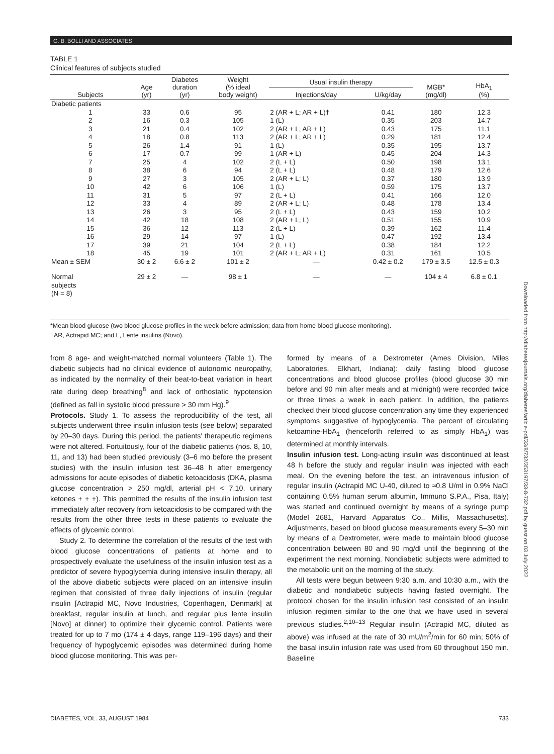G. B. BOLLI AND ASSOCIATES
TABLE 1
Clinical features of subjects studied
| Subjects | Age (yr) | Diabetes duration (yr) | Weight (% ideal body weight) | Usual insulin therapy | | MGB* (mg/dl) | HbA<sub>1</sub> (%) |
| --- | --- | --- | --- | --- | --- | --- | --- |
| | | | | Injections/day | U/kg/day | | |
| Diabetic patients | | | | | | | |
| 1 | 33 | 0.6 | 95 | 2 (AR + L; AR + L)† | 0.41 | 180 | 12.3 |
| 2 | 16 | 0.3 | 105 | 1 (L) | 0.35 | 203 | 14.7 |
| 3 | 21 | 0.4 | 102 | 2 (AR + L; AR + L) | 0.43 | 175 | 11.1 |
| 4 | 18 | 0.8 | 113 | 2 (AR + L; AR + L) | 0.29 | 181 | 12.4 |
| 5 | 26 | 1.4 | 91 | 1 (L) | 0.35 | 195 | 13.7 |
| 6 | 17 | 0.7 | 99 | 1 (AR + L) | 0.45 | 204 | 14.3 |
| 7 | 25 | 4 | 102 | 2 (L + L) | 0.50 | 198 | 13.1 |
| 8 | 38 | 6 | 94 | 2 (L + L) | 0.48 | 179 | 12.6 |
| 9 | 27 | 3 | 105 | 2 (AR + L; L) | 0.37 | 180 | 13.9 |
| 10 | 42 | 6 | 106 | 1 (L) | 0.59 | 175 | 13.7 |
| 11 | 31 | 5 | 97 | 2 (L + L) | 0.41 | 166 | 12.0 |
| 12 | 33 | 4 | 89 | 2 (AR + L; L) | 0.48 | 178 | 13.4 |
| 13 | 26 | 3 | 95 | 2 (L + L) | 0.43 | 159 | 10.2 |
| 14 | 42 | 18 | 108 | 2 (AR + L; L) | 0.51 | 155 | 10.9 |
| 15 | 36 | 12 | 113 | 2 (L + L) | 0.39 | 162 | 11.4 |
| 16 | 29 | 14 | 97 | 1 (L) | 0.47 | 192 | 13.4 |
| 17 | 39 | 21 | 104 | 2 (L + L) | 0.38 | 184 | 12.2 |
| 18 | 45 | 19 | 101 | 2 (AR + L; AR + L) | 0.31 | 161 | 10.5 |
| Mean ± SEM | 30 ± 2 | 6.6 ± 2 | 101 ± 2 | — | 0.42 ± 0.2 | 179 ± 3.5 | 12.5 ± 0.3 |
| Normal subjects (N = 8) | 29 ± 2 | — | 98 ± 1 | — | — | 104 ± 4 | 6.8 ± 0.1 |
*Mean blood glucose (two blood glucose profiles in the week before admission; data from home blood glucose monitoring).
†AR, Actrapid MC; and L, Lente insulins (Novo).
from 8 age- and weight-matched normal volunteers (Table 1). The diabetic subjects had no clinical evidence of autonomic neuropathy, as indicated by the normality of their beat-to-beat variation in heart rate during deep breathing<sup>8</sup> and lack of orthostatic hypotension (defined as fall in systolic blood pressure > 30 mm Hg).<sup>9</sup>
Protocols. Study 1. To assess the reproducibility of the test, all subjects underwent three insulin infusion tests (see below) separated by 20–30 days. During this period, the patients' therapeutic regimens were not altered. Fortuitously, four of the diabetic patients (nos. 8, 10, 11, and 13) had been studied previously (3–6 mo before the present studies) with the insulin infusion test 36–48 h after emergency admissions for acute episodes of diabetic ketoacidosis (DKA, plasma glucose concentration > 250 mg/dl, arterial pH < 7.10, urinary ketones + + +). This permitted the results of the insulin infusion test immediately after recovery from ketoacidosis to be compared with the results from the other three tests in these patients to evaluate the effects of glycemic control.
Study 2. To determine the correlation of the results of the test with blood glucose concentrations of patients at home and to prospectively evaluate the usefulness of the insulin infusion test as a predictor of severe hypoglycemia during intensive insulin therapy, all of the above diabetic subjects were placed on an intensive insulin regimen that consisted of three daily injections of insulin (regular insulin [Actrapid MC, Novo Industries, Copenhagen, Denmark] at breakfast, regular insulin at lunch, and regular plus lente insulin [Novo] at dinner) to optimize their glycemic control. Patients were treated for up to 7 mo (174 ± 4 days, range 119–196 days) and their frequency of hypoglycemic episodes was determined during home blood glucose monitoring. This was per-
formed by means of a Dextrometer (Ames Division, Miles Laboratories, Elkhart, Indiana): daily fasting blood glucose concentrations and blood glucose profiles (blood glucose 30 min before and 90 min after meals and at midnight) were recorded twice or three times a week in each patient. In addition, the patients checked their blood glucose concentration any time they experienced symptoms suggestive of hypoglycemia. The percent of circulating ketoamine-HbA<sub>1</sub> (henceforth referred to as simply HbA<sub>1</sub>) was determined at monthly intervals.
Insulin infusion test. Long-acting insulin was discontinued at least 48 h before the study and regular insulin was injected with each meal. On the evening before the test, an intravenous infusion of regular insulin (Actrapid MC U-40, diluted to ≈0.8 U/ml in 0.9% NaCl containing 0.5% human serum albumin, Immuno S.P.A., Pisa, Italy) was started and continued overnight by means of a syringe pump (Model 2681, Harvard Apparatus Co., Millis, Massachusetts). Adjustments, based on blood glucose measurements every 5–30 min by means of a Dextrometer, were made to maintain blood glucose concentration between 80 and 90 mg/dl until the beginning of the experiment the next morning. Nondiabetic subjects were admitted to the metabolic unit on the morning of the study.
All tests were begun between 9:30 a.m. and 10:30 a.m., with the diabetic and nondiabetic subjects having fasted overnight. The protocol chosen for the insulin infusion test consisted of an insulin infusion regimen similar to the one that we have used in several previous studies.<sup>2,10–13</sup> Regular insulin (Actrapid MC, diluted as above) was infused at the rate of 30 mU/m<sup>2</sup>/min for 60 min; 50% of the basal insulin infusion rate was used from 60 throughout 150 min. Baseline
DIABETES, VOL. 33, AUGUST 1984 733
Downloaded from http://diabetesjournals.org/diabetes/article-pdf/33/8/732/353197/33-8-732.pdf by guest on 03 July 2022